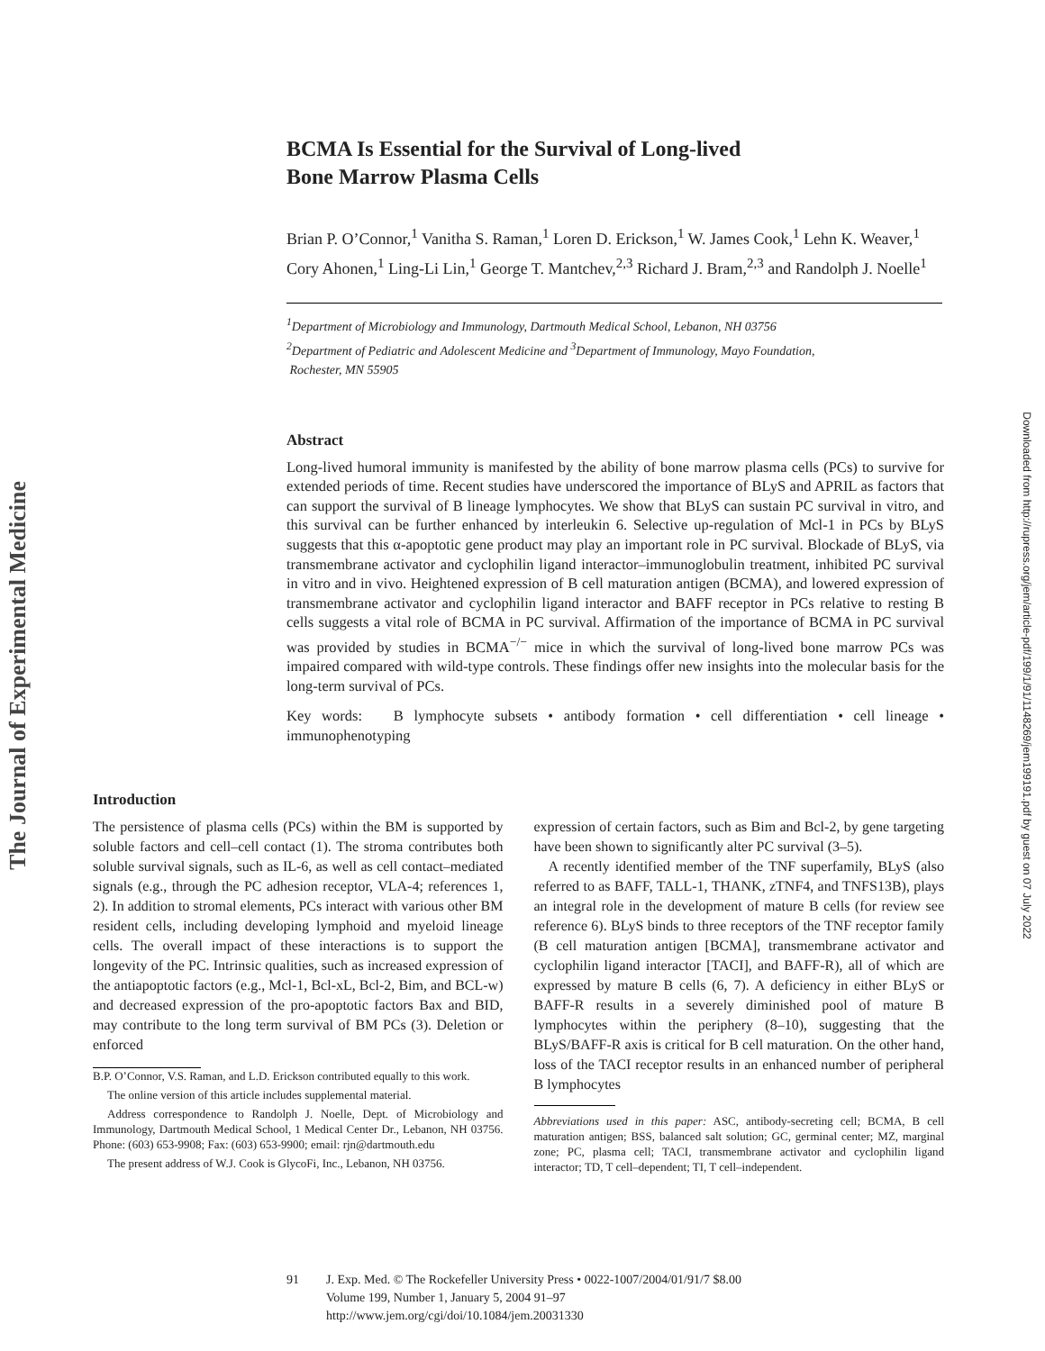The Journal of Experimental Medicine
Downloaded from http://rupress.org/jem/article-pdf/199/1/91/1148269/jem199191.pdf by guest on 07 July 2022
BCMA Is Essential for the Survival of Long-lived
Bone Marrow Plasma Cells
Brian P. O’Connor,<sup>1</sup> Vanitha S. Raman,<sup>1</sup> Loren D. Erickson,<sup>1</sup> W. James Cook,<sup>1</sup> Lehn K. Weaver,<sup>1</sup> Cory Ahonen,<sup>1</sup> Ling-Li Lin,<sup>1</sup> George T. Mantchev,<sup>2,3</sup> Richard J. Bram,<sup>2,3</sup> and Randolph J. Noelle<sup>1</sup>
<sup>1</sup> Department of Microbiology and Immunology, Dartmouth Medical School, Lebanon, NH 03756
<sup>2</sup> Department of Pediatric and Adolescent Medicine and <sup>3</sup>Department of Immunology, Mayo Foundation,
Rochester, MN 55905
Abstract
Long-lived humoral immunity is manifested by the ability of bone marrow plasma cells (PCs) to survive for extended periods of time. Recent studies have underscored the importance of BLyS and APRIL as factors that can support the survival of B lineage lymphocytes. We show that BLyS can sustain PC survival in vitro, and this survival can be further enhanced by interleukin 6. Selective up-regulation of Mcl-1 in PCs by BLyS suggests that this α-apoptotic gene product may play an important role in PC survival. Blockade of BLyS, via transmembrane activator and cyclophilin ligand interactor–immunoglobulin treatment, inhibited PC survival in vitro and in vivo. Heightened expression of B cell maturation antigen (BCMA), and lowered expression of transmembrane activator and cyclophilin ligand interactor and BAFF receptor in PCs relative to resting B cells suggests a vital role of BCMA in PC survival. Affirmation of the importance of BCMA in PC survival was provided by studies in BCMA<sup>−/−</sup> mice in which the survival of long-lived bone marrow PCs was impaired compared with wild-type controls. These findings offer new insights into the molecular basis for the long-term survival of PCs.
Key words: B lymphocyte subsets • antibody formation • cell differentiation • cell lineage • immunophenotyping
Introduction
The persistence of plasma cells (PCs) within the BM is supported by soluble factors and cell–cell contact (1). The stroma contributes both soluble survival signals, such as IL-6, as well as cell contact–mediated signals (e.g., through the PC adhesion receptor, VLA-4; references 1, 2). In addition to stromal elements, PCs interact with various other BM resident cells, including developing lymphoid and myeloid lineage cells. The overall impact of these interactions is to support the longevity of the PC. Intrinsic qualities, such as increased expression of the antiapoptotic factors (e.g., Mcl-1, Bcl-xL, Bcl-2, Bim, and BCL-w) and decreased expression of the pro-apoptotic factors Bax and BID, may contribute to the long term survival of BM PCs (3). Deletion or enforced
B.P. O’Connor, V.S. Raman, and L.D. Erickson contributed equally to this work.
The online version of this article includes supplemental material.
Address correspondence to Randolph J. Noelle, Dept. of Microbiology and Immunology, Dartmouth Medical School, 1 Medical Center Dr., Lebanon, NH 03756. Phone: (603) 653-9908; Fax: (603) 653-9900; email: rjn@dartmouth.edu
The present address of W.J. Cook is GlycoFi, Inc., Lebanon, NH 03756.
expression of certain factors, such as Bim and Bcl-2, by gene targeting have been shown to significantly alter PC survival (3–5).
A recently identified member of the TNF superfamily, BLyS (also referred to as BAFF, TALL-1, THANK, zTNF4, and TNFS13B), plays an integral role in the development of mature B cells (for review see reference 6). BLyS binds to three receptors of the TNF receptor family (B cell maturation antigen [BCMA], transmembrane activator and cyclophilin ligand interactor [TACI], and BAFF-R), all of which are expressed by mature B cells (6, 7). A deficiency in either BLyS or BAFF-R results in a severely diminished pool of mature B lymphocytes within the periphery (8–10), suggesting that the BLyS/BAFF-R axis is critical for B cell maturation. On the other hand, loss of the TACI receptor results in an enhanced number of peripheral B lymphocytes
Abbreviations used in this paper: ASC, antibody-secreting cell; BCMA, B cell maturation antigen; BSS, balanced salt solution; GC, germinal center; MZ, marginal zone; PC, plasma cell; TACI, transmembrane activator and cyclophilin ligand interactor; TD, T cell–dependent; TI, T cell–independent.
91 J. Exp. Med. © The Rockefeller University Press • 0022-1007/2004/01/91/7 $8.00
Volume 199, Number 1, January 5, 2004 91–97
http://www.jem.org/cgi/doi/10.1084/jem.20031330